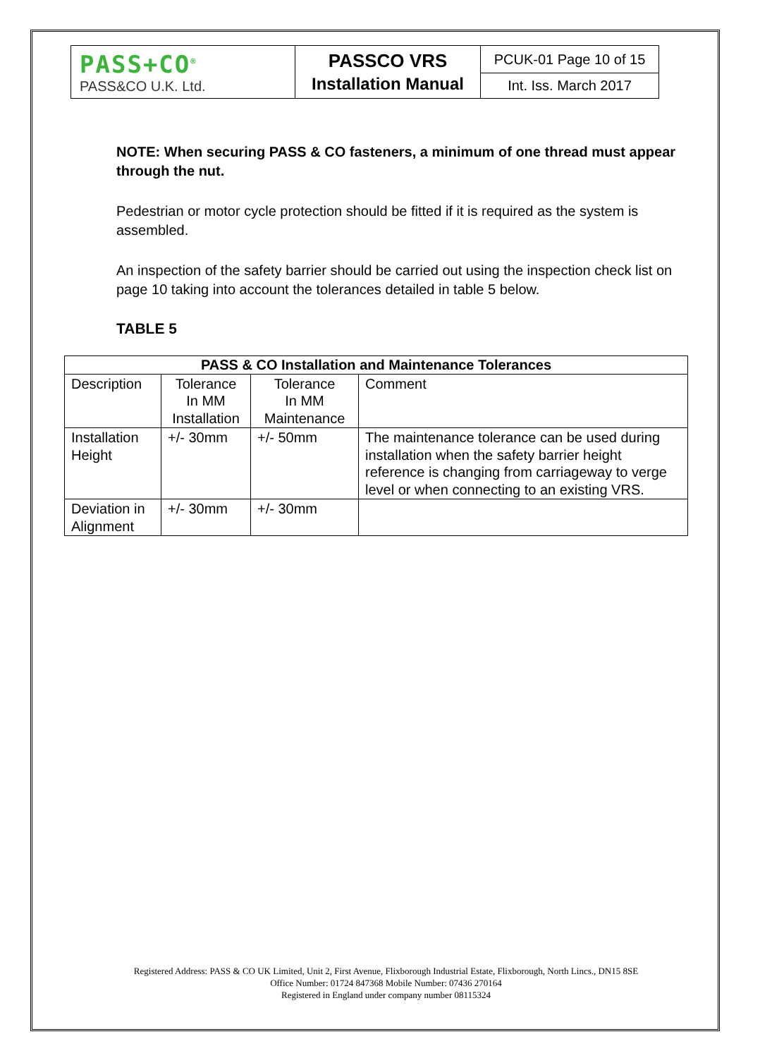| PASS+CO<sup>®</sup> PASS&CO U.K. Ltd. | PASSCO VRS Installation Manual | PCUK-01 Page 10 of 15 |
| | | Int. Iss. March 2017 |
NOTE: When securing PASS & CO fasteners, a minimum of one thread must appear through the nut.
Pedestrian or motor cycle protection should be fitted if it is required as the system is assembled.
An inspection of the safety barrier should be carried out using the inspection check list on page 10 taking into account the tolerances detailed in table 5 below.
TABLE 5
| PASS & CO Installation and Maintenance Tolerances | | | |
| --- | --- | --- | --- |
| Description | Tolerance In MM Installation | Tolerance In MM Maintenance | Comment |
| Installation Height | +/- 30mm | +/- 50mm | The maintenance tolerance can be used during installation when the safety barrier height reference is changing from carriageway to verge level or when connecting to an existing VRS. |
| Deviation in Alignment | +/- 30mm | +/- 30mm | |
Registered Address: PASS & CO UK Limited, Unit 2, First Avenue, Flixborough Industrial Estate, Flixborough, North Lincs., DN15 8SE
Office Number: 01724 847368 Mobile Number: 07436 270164
Registered in England under company number 08115324